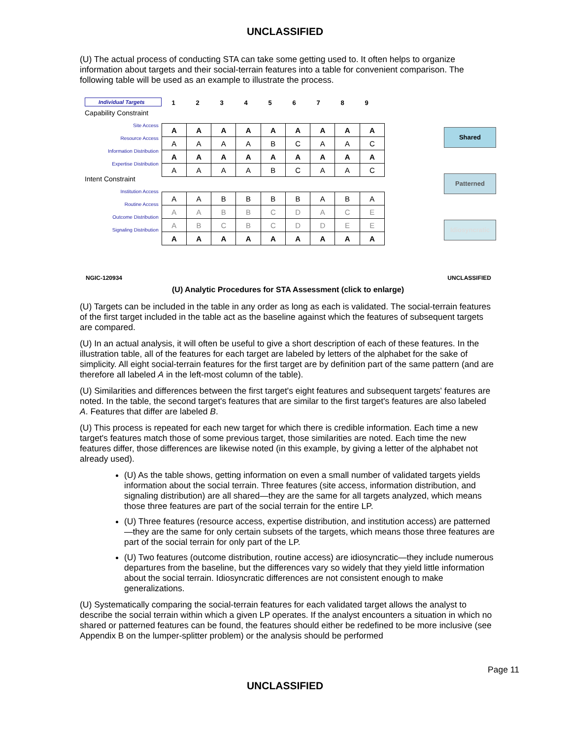UNCLASSIFIED
(U) The actual process of conducting STA can take some getting used to. It often helps to organize information about targets and their social-terrain features into a table for convenient comparison. The following table will be used as an example to illustrate the process.
Individual Targets
Capability Constraint
Site Access
Resource Access
Information Distribution
Expertise Distribution
Intent Constraint
Institution Access
Routine Access
Outcome Distribution
Signaling Distribution
123456789
| A | A | A | A | A | A | A | A | A |
| A | A | A | A | B | C | A | A | C |
| A | A | A | A | A | A | A | A | A |
| A | A | A | A | B | C | A | A | C |
| A | A | B | B | B | B | A | B | A |
| A | A | B | B | C | D | A | C | E |
| A | B | C | B | C | D | D | E | E |
| A | A | A | A | A | A | A | A | A |
Shared
Patterned
Idiosyncratic
NGIC-120934 UNCLASSIFIED
(U) Analytic Procedures for STA Assessment (click to enlarge)
(U) Targets can be included in the table in any order as long as each is validated. The social-terrain features of the first target included in the table act as the baseline against which the features of subsequent targets are compared.
(U) In an actual analysis, it will often be useful to give a short description of each of these features. In the illustration table, all of the features for each target are labeled by letters of the alphabet for the sake of simplicity. All eight social-terrain features for the first target are by definition part of the same pattern (and are therefore all labeled A in the left-most column of the table).
(U) Similarities and differences between the first target's eight features and subsequent targets' features are noted. In the table, the second target's features that are similar to the first target's features are also labeled A. Features that differ are labeled B.
(U) This process is repeated for each new target for which there is credible information. Each time a new target's features match those of some previous target, those similarities are noted. Each time the new features differ, those differences are likewise noted (in this example, by giving a letter of the alphabet not already used).
(U) As the table shows, getting information on even a small number of validated targets yields information about the social terrain. Three features (site access, information distribution, and signaling distribution) are all shared—they are the same for all targets analyzed, which means those three features are part of the social terrain for the entire LP.
(U) Three features (resource access, expertise distribution, and institution access) are patterned—they are the same for only certain subsets of the targets, which means those three features are part of the social terrain for only part of the LP.
(U) Two features (outcome distribution, routine access) are idiosyncratic—they include numerous departures from the baseline, but the differences vary so widely that they yield little information about the social terrain. Idiosyncratic differences are not consistent enough to make generalizations.
(U) Systematically comparing the social-terrain features for each validated target allows the analyst to describe the social terrain within which a given LP operates. If the analyst encounters a situation in which no shared or patterned features can be found, the features should either be redefined to be more inclusive (see Appendix B on the lumper-splitter problem) or the analysis should be performed
Page 11
UNCLASSIFIED